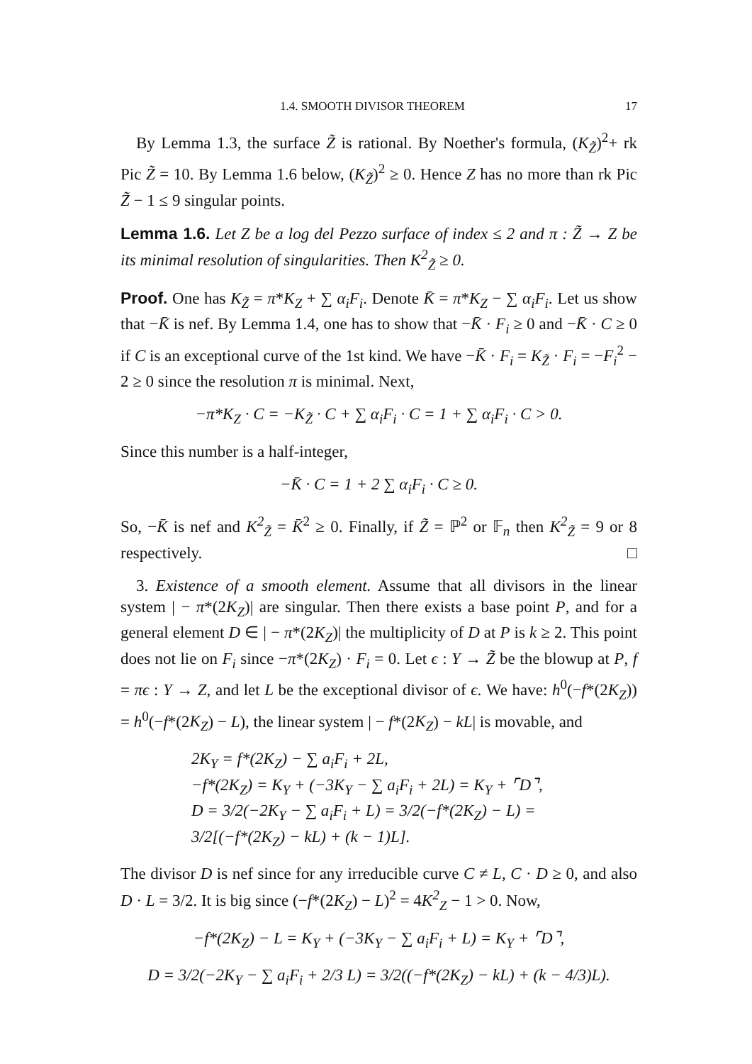1.4. SMOOTH DIVISOR THEOREM 17
By Lemma 1.3, the surface Z̃ is rational. By Noether's formula, (K<sub>Z̃</sub>)<sup>2</sup>+ rk Pic Z̃ = 10. By Lemma 1.6 below, (K<sub>Z̃</sub>)<sup>2</sup> ≥ 0. Hence Z has no more than rk Pic Z̃ − 1 ≤ 9 singular points.
Lemma 1.6. Let Z be a log del Pezzo surface of index ≤ 2 and π : Z̃ → Z be its minimal resolution of singularities. Then K<sup>2</sup><sub>Z̃</sub> ≥ 0.
Proof. One has K<sub>Z̃</sub> = π*K<sub>Z</sub> + ∑ α<sub>i</sub>F<sub>i</sub>. Denote K̄ = π*K<sub>Z</sub> − ∑ α<sub>i</sub>F<sub>i</sub>. Let us show that −K̄ is nef. By Lemma 1.4, one has to show that −K̄ · F<sub>i</sub> ≥ 0 and −K̄ · C ≥ 0 if C is an exceptional curve of the 1st kind. We have −K̄ · F<sub>i</sub> = K<sub>Z̃</sub> · F<sub>i</sub> = −F<sub>i</sub><sup>2</sup> − 2 ≥ 0 since the resolution π is minimal. Next,
−π*K<sub>Z</sub> · C = −K<sub>Z̃</sub> · C + ∑ α<sub>i</sub>F<sub>i</sub> · C = 1 + ∑ α<sub>i</sub>F<sub>i</sub> · C > 0.
Since this number is a half-integer,
−K̄ · C = 1 + 2 ∑ α<sub>i</sub>F<sub>i</sub> · C ≥ 0.
So, −K̄ is nef and K<sup>2</sup><sub>Z̃</sub> = K̄<sup>2</sup> ≥ 0. Finally, if Z̃ = ℙ<sup>2</sup> or 𝔽<sub>n</sub> then K<sup>2</sup><sub>Z̃</sub> = 9 or 8 respectively. □
3. Existence of a smooth element. Assume that all divisors in the linear system | − π*(2K<sub>Z</sub>)| are singular. Then there exists a base point P, and for a general element D ∈ | − π*(2K<sub>Z</sub>)| the multiplicity of D at P is k ≥ 2. This point does not lie on F<sub>i</sub> since −π*(2K<sub>Z</sub>) · F<sub>i</sub> = 0. Let ϵ : Y → Z̃ be the blowup at P, f = πϵ : Y → Z, and let L be the exceptional divisor of ϵ. We have: h<sup>0</sup>(−f*(2K<sub>Z</sub>)) = h<sup>0</sup>(−f*(2K<sub>Z</sub>) − L), the linear system | − f*(2K<sub>Z</sub>) − kL| is movable, and
2K<sub>Y</sub> = f*(2K<sub>Z</sub>) − ∑ a<sub>i</sub>F<sub>i</sub> + 2L,
−f*(2K<sub>Z</sub>) = K<sub>Y</sub> + (−3K<sub>Y</sub> − ∑ a<sub>i</sub>F<sub>i</sub> + 2L) = K<sub>Y</sub> + ⌜D⌝,
D = 3/2(−2K<sub>Y</sub> − ∑ a<sub>i</sub>F<sub>i</sub> + L) = 3/2(−f*(2K<sub>Z</sub>) − L) =
3/2[(−f*(2K<sub>Z</sub>) − kL) + (k − 1)L].
The divisor D is nef since for any irreducible curve C ≠ L, C · D ≥ 0, and also D · L = 3/2. It is big since (−f*(2K<sub>Z</sub>) − L)<sup>2</sup> = 4K<sup>2</sup><sub>Z</sub> − 1 > 0. Now,
−f*(2K<sub>Z</sub>) − L = K<sub>Y</sub> + (−3K<sub>Y</sub> − ∑ a<sub>i</sub>F<sub>i</sub> + L) = K<sub>Y</sub> + ⌜D⌝,
D = 3/2(−2K<sub>Y</sub> − ∑ a<sub>i</sub>F<sub>i</sub> + 2/3 L) = 3/2((−f*(2K<sub>Z</sub>) − kL) + (k − 4/3)L).